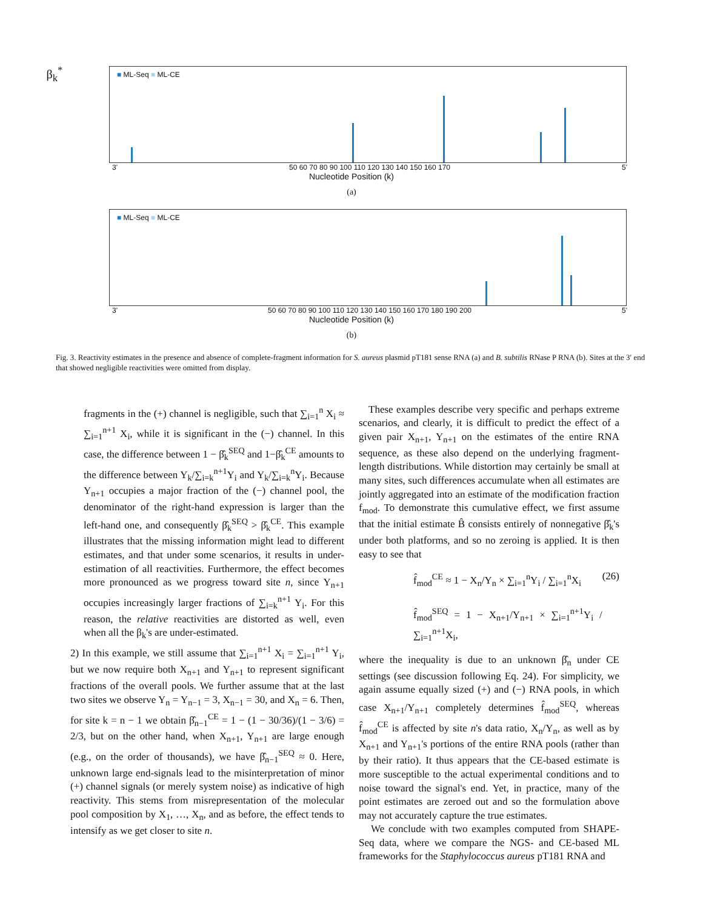β<sub>k</sub><sup>*</sup>
■ ML-Seq ■ ML-CE
3' 50 60 70 80 90 100 110 120 130 140 150 160 170 5'
Nucleotide Position (k)
(a)
■ ML-Seq ■ ML-CE
3' 50 60 70 80 90 100 110 120 130 140 150 160 170 180 190 200 5'
Nucleotide Position (k)
(b)
Fig. 3. Reactivity estimates in the presence and absence of complete-fragment information for S. aureus plasmid pT181 sense RNA (a) and B. subtilis RNase P RNA (b). Sites at the 3′ end that showed negligible reactivities were omitted from display.
fragments in the (+) channel is negligible, such that ∑<sub>i=1</sub><sup>n</sup> X<sub>i</sub> ≈ ∑<sub>i=1</sub><sup>n+1</sup> X<sub>i</sub>, while it is significant in the (−) channel. In this case, the difference between 1 − β̂<sub>k</sub><sup>SEQ</sup> and 1−β̂<sub>k</sub><sup>CE</sup> amounts to the difference between Y<sub>k</sub>/∑<sub>i=k</sub><sup>n+1</sup>Y<sub>i</sub> and Y<sub>k</sub>/∑<sub>i=k</sub><sup>n</sup>Y<sub>i</sub>. Because Y<sub>n+1</sub> occupies a major fraction of the (−) channel pool, the denominator of the right-hand expression is larger than the left-hand one, and consequently β̂<sub>k</sub><sup>SEQ</sup> > β̂<sub>k</sub><sup>CE</sup>. This example illustrates that the missing information might lead to different estimates, and that under some scenarios, it results in under-estimation of all reactivities. Furthermore, the effect becomes more pronounced as we progress toward site n, since Y<sub>n+1</sub> occupies increasingly larger fractions of ∑<sub>i=k</sub><sup>n+1</sup> Y<sub>i</sub>. For this reason, the relative reactivities are distorted as well, even when all the β<sub>k</sub>'s are under-estimated.
2) In this example, we still assume that ∑<sub>i=1</sub><sup>n+1</sup> X<sub>i</sub> = ∑<sub>i=1</sub><sup>n+1</sup> Y<sub>i</sub>, but we now require both X<sub>n+1</sub> and Y<sub>n+1</sub> to represent significant fractions of the overall pools. We further assume that at the last two sites we observe Y<sub>n</sub> = Y<sub>n−1</sub> = 3, X<sub>n−1</sub> = 30, and X<sub>n</sub> = 6. Then, for site k = n − 1 we obtain β̂<sub>n−1</sub><sup>CE</sup> = 1 − (1 − 30/36)/(1 − 3/6) = 2/3, but on the other hand, when X<sub>n+1</sub>, Y<sub>n+1</sub> are large enough (e.g., on the order of thousands), we have β̂<sub>n−1</sub><sup>SEQ</sup> ≈ 0. Here, unknown large end-signals lead to the misinterpretation of minor (+) channel signals (or merely system noise) as indicative of high reactivity. This stems from misrepresentation of the molecular pool composition by X<sub>1</sub>, …, X<sub>n</sub>, and as before, the effect tends to intensify as we get closer to site n.
These examples describe very specific and perhaps extreme scenarios, and clearly, it is difficult to predict the effect of a given pair X<sub>n+1</sub>, Y<sub>n+1</sub> on the estimates of the entire RNA sequence, as these also depend on the underlying fragment-length distributions. While distortion may certainly be small at many sites, such differences accumulate when all estimates are jointly aggregated into an estimate of the modification fraction f<sub>mod</sub>. To demonstrate this cumulative effect, we first assume that the initial estimate B̂ consists entirely of nonnegative β̂<sub>k</sub>'s under both platforms, and so no zeroing is applied. It is then easy to see that
f̂<sub>mod</sub><sup>CE</sup> ≈ 1 − X<sub>n</sub>/Y<sub>n</sub> × ∑<sub>i=1</sub><sup>n</sup>Y<sub>i</sub> / ∑<sub>i=1</sub><sup>n</sup>X<sub>i</sub>
f̂<sub>mod</sub><sup>SEQ</sup> = 1 − X<sub>n+1</sub>/Y<sub>n+1</sub> × ∑<sub>i=1</sub><sup>n+1</sup>Y<sub>i</sub> / ∑<sub>i=1</sub><sup>n+1</sup>X<sub>i</sub>,
(26)
where the inequality is due to an unknown β̂<sub>n</sub> under CE settings (see discussion following Eq. 24). For simplicity, we again assume equally sized (+) and (−) RNA pools, in which case X<sub>n+1</sub>/Y<sub>n+1</sub> completely determines f̂<sub>mod</sub><sup>SEQ</sup>, whereas f̂<sub>mod</sub><sup>CE</sup> is affected by site n's data ratio, X<sub>n</sub>/Y<sub>n</sub>, as well as by X<sub>n+1</sub> and Y<sub>n+1</sub>'s portions of the entire RNA pools (rather than by their ratio). It thus appears that the CE-based estimate is more susceptible to the actual experimental conditions and to noise toward the signal's end. Yet, in practice, many of the point estimates are zeroed out and so the formulation above may not accurately capture the true estimates.
We conclude with two examples computed from SHAPE-Seq data, where we compare the NGS- and CE-based ML frameworks for the Staphylococcus aureus pT181 RNA and